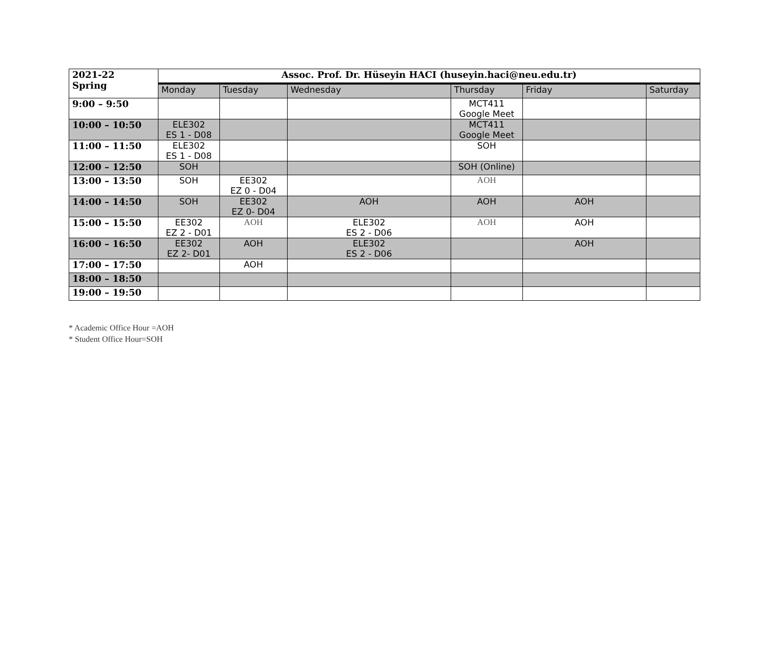| 2021-22 Spring | Assoc. Prof. Dr. Hüseyin HACI (huseyin.haci@neu.edu.tr) | | | | | |
| | Monday | Tuesday | Wednesday | Thursday | Friday | Saturday |
| 9:00 – 9:50 | | | | MCT411 Google Meet | | |
| 10:00 – 10:50 | ELE302 ES 1 - D08 | | | MCT411 Google Meet | | |
| 11:00 – 11:50 | ELE302 ES 1 - D08 | | | SOH | | |
| 12:00 – 12:50 | SOH | | | SOH (Online) | | |
| 13:00 – 13:50 | SOH | EE302 EZ 0 - D04 | | AOH | | |
| 14:00 – 14:50 | SOH | EE302 EZ 0- D04 | AOH | AOH | AOH | |
| 15:00 – 15:50 | EE302 EZ 2 - D01 | AOH | ELE302 ES 2 - D06 | AOH | AOH | |
| 16:00 – 16:50 | EE302 EZ 2- D01 | AOH | ELE302 ES 2 - D06 | | AOH | |
| 17:00 – 17:50 | | AOH | | | | |
| 18:00 – 18:50 | | | | | | |
| 19:00 – 19:50 | | | | | | |
* Academic Office Hour =AOH
* Student Office Hour=SOH